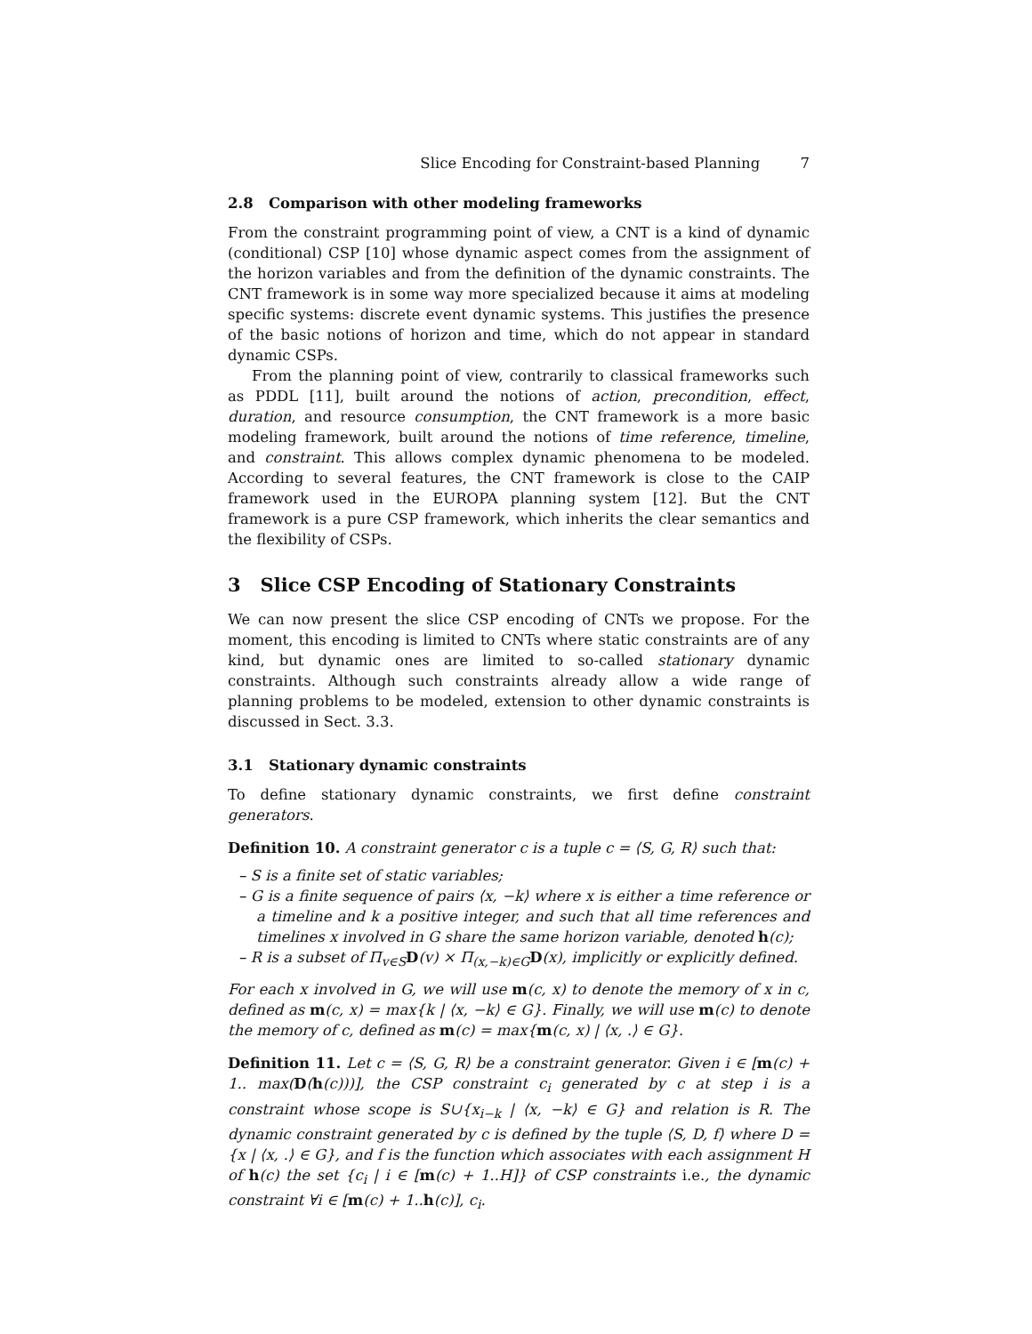Slice Encoding for Constraint-based Planning 7
2.8 Comparison with other modeling frameworks
From the constraint programming point of view, a CNT is a kind of dynamic (conditional) CSP [10] whose dynamic aspect comes from the assignment of the horizon variables and from the definition of the dynamic constraints. The CNT framework is in some way more specialized because it aims at modeling specific systems: discrete event dynamic systems. This justifies the presence of the basic notions of horizon and time, which do not appear in standard dynamic CSPs.
From the planning point of view, contrarily to classical frameworks such as PDDL [11], built around the notions of action, precondition, effect, duration, and resource consumption, the CNT framework is a more basic modeling framework, built around the notions of time reference, timeline, and constraint. This allows complex dynamic phenomena to be modeled. According to several features, the CNT framework is close to the CAIP framework used in the EUROPA planning system [12]. But the CNT framework is a pure CSP framework, which inherits the clear semantics and the flexibility of CSPs.
3 Slice CSP Encoding of Stationary Constraints
We can now present the slice CSP encoding of CNTs we propose. For the moment, this encoding is limited to CNTs where static constraints are of any kind, but dynamic ones are limited to so-called stationary dynamic constraints. Although such constraints already allow a wide range of planning problems to be modeled, extension to other dynamic constraints is discussed in Sect. 3.3.
3.1 Stationary dynamic constraints
To define stationary dynamic constraints, we first define constraint generators.
Definition 10. A constraint generator c is a tuple c = ⟨S, G, R⟩ such that:
– S is a finite set of static variables;
– G is a finite sequence of pairs ⟨x, −k⟩ where x is either a time reference or a timeline and k a positive integer, and such that all time references and timelines x involved in G share the same horizon variable, denoted h(c);
– R is a subset of Π<sub>v∈S</sub>D(v) × Π<sub>(x,−k)∈G</sub>D(x), implicitly or explicitly defined.
For each x involved in G, we will use m(c, x) to denote the memory of x in c, defined as m(c, x) = max{k | ⟨x, −k⟩ ∈ G}. Finally, we will use m(c) to denote the memory of c, defined as m(c) = max{m(c, x) | ⟨x, .⟩ ∈ G}.
Definition 11. Let c = ⟨S, G, R⟩ be a constraint generator. Given i ∈ [m(c) + 1.. max(D(h(c)))], the CSP constraint c<sub>i</sub> generated by c at step i is a constraint whose scope is S∪{x<sub>i−k</sub> | ⟨x, −k⟩ ∈ G} and relation is R. The dynamic constraint generated by c is defined by the tuple ⟨S, D, f⟩ where D = {x | ⟨x, .⟩ ∈ G}, and f is the function which associates with each assignment H of h(c) the set {c<sub>i</sub> | i ∈ [m(c) + 1..H]} of CSP constraints i.e., the dynamic constraint ∀i ∈ [m(c) + 1..h(c)], c<sub>i</sub>.